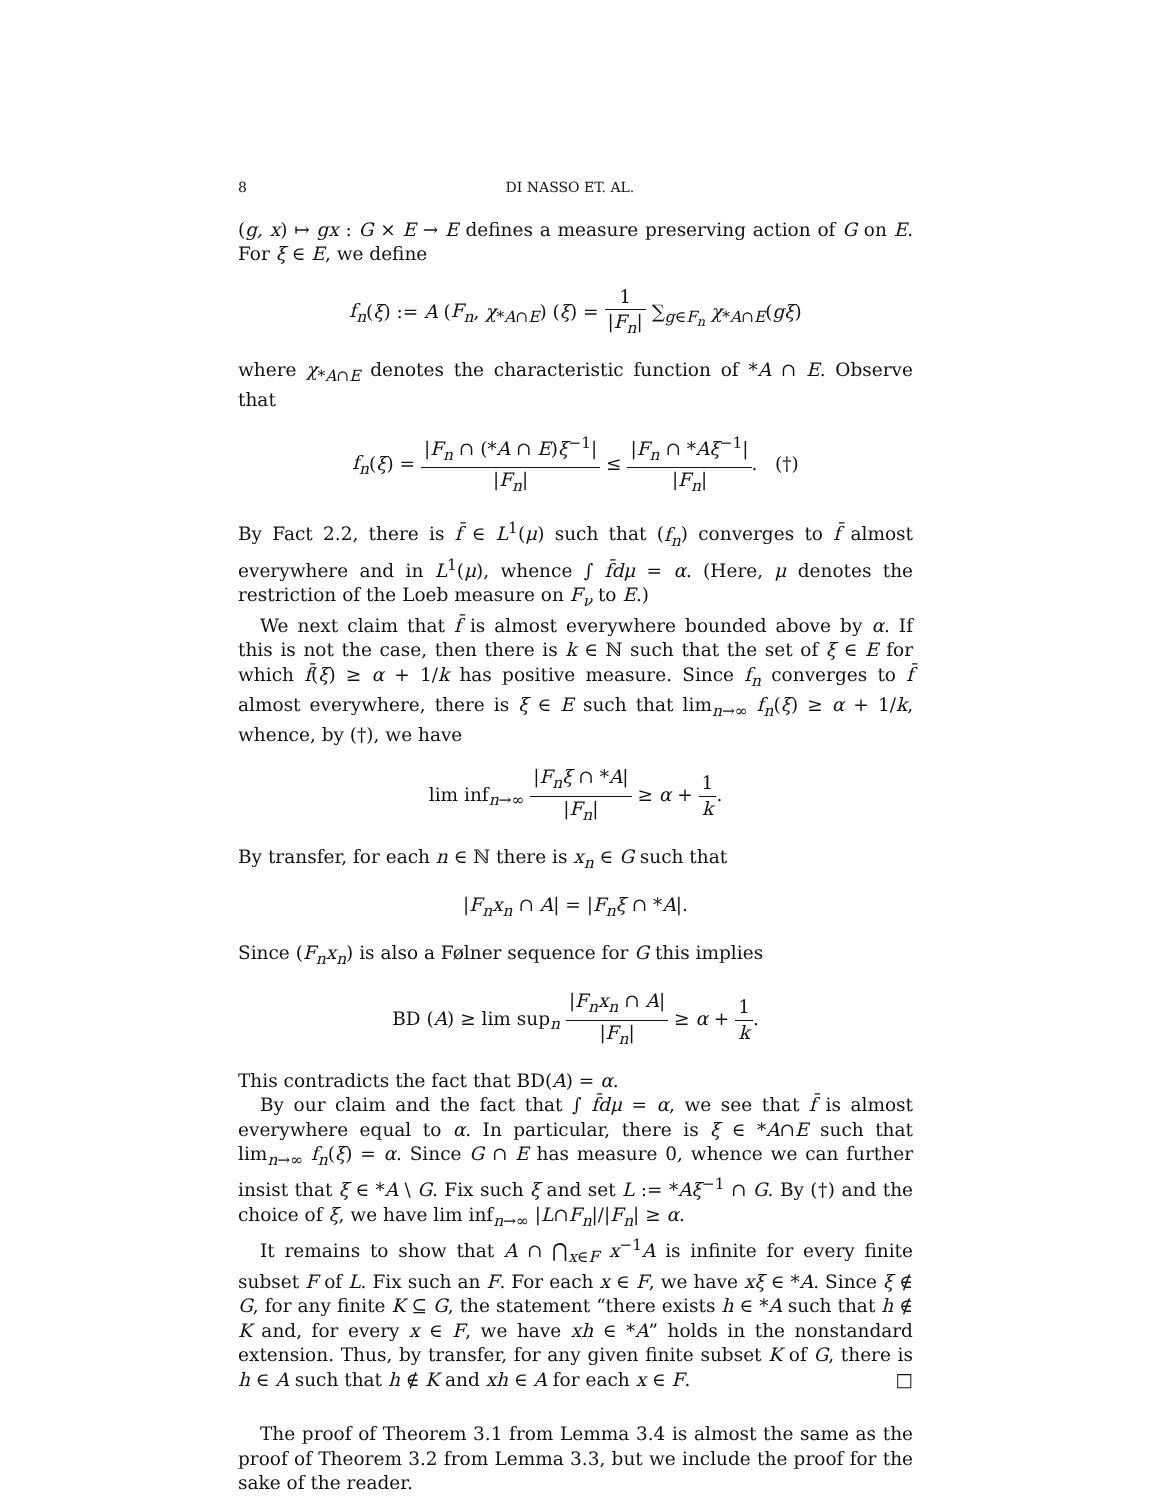8 DI NASSO ET. AL.
(g, x) ↦ gx : G × E → E defines a measure preserving action of G on E. For ξ ∈ E, we define
f<sub>n</sub>(ξ) := A (F<sub>n</sub>, χ<sub>*A∩E</sub>) (ξ) = 1 |F<sub>n</sub>| ∑<sub>g∈F<sub>n</sub></sub> χ<sub>*A∩E</sub>(gξ)
where χ<sub>*A∩E</sub> denotes the characteristic function of *A ∩ E. Observe that
f<sub>n</sub>(ξ) = |F<sub>n</sub> ∩ (*A ∩ E)ξ<sup>−1</sup>| |F<sub>n</sub>| ≤ |F<sub>n</sub> ∩ *Aξ<sup>−1</sup>| |F<sub>n</sub>|. (†)
By Fact 2.2, there is f̄ ∈ L<sup>1</sup>(μ) such that (f<sub>n</sub>) converges to f̄ almost everywhere and in L<sup>1</sup>(μ), whence ∫ f̄dμ = α. (Here, μ denotes the restriction of the Loeb measure on F<sub>ν</sub> to E.)
We next claim that f̄ is almost everywhere bounded above by α. If this is not the case, then there is k ∈ ℕ such that the set of ξ ∈ E for which f̄(ξ) ≥ α + 1/k has positive measure. Since f<sub>n</sub> converges to f̄ almost everywhere, there is ξ ∈ E such that lim<sub>n→∞</sub> f<sub>n</sub>(ξ) ≥ α + 1/k, whence, by (†), we have
lim inf<sub>n→∞</sub> |F<sub>n</sub>ξ ∩ *A| |F<sub>n</sub>| ≥ α + 1 k.
By transfer, for each n ∈ ℕ there is x<sub>n</sub> ∈ G such that
|F<sub>n</sub>x<sub>n</sub> ∩ A| = |F<sub>n</sub>ξ ∩ *A|.
Since (F<sub>n</sub>x<sub>n</sub>) is also a Følner sequence for G this implies
BD (A) ≥ lim sup<sub>n</sub> |F<sub>n</sub>x<sub>n</sub> ∩ A| |F<sub>n</sub>| ≥ α + 1 k.
This contradicts the fact that BD(A) = α.
By our claim and the fact that ∫ f̄dμ = α, we see that f̄ is almost everywhere equal to α. In particular, there is ξ ∈ *A∩E such that lim<sub>n→∞</sub> f<sub>n</sub>(ξ) = α. Since G ∩ E has measure 0, whence we can further insist that ξ ∈ *A \ G. Fix such ξ and set L := *Aξ<sup>−1</sup> ∩ G. By (†) and the choice of ξ, we have lim inf<sub>n→∞</sub> |L∩F<sub>n</sub>|/|F<sub>n</sub>| ≥ α.
It remains to show that A ∩ ⋂<sub>x∈F</sub> x<sup>−1</sup>A is infinite for every finite subset F of L. Fix such an F. For each x ∈ F, we have xξ ∈ *A. Since ξ ∉ G, for any finite K ⊆ G, the statement “there exists h ∈ *A such that h ∉ K and, for every x ∈ F, we have xh ∈ *A” holds in the nonstandard extension. Thus, by transfer, for any given finite subset K of G, there is h ∈ A such that h ∉ K and xh ∈ A for each x ∈ F. □
The proof of Theorem 3.1 from Lemma 3.4 is almost the same as the proof of Theorem 3.2 from Lemma 3.3, but we include the proof for the sake of the reader.